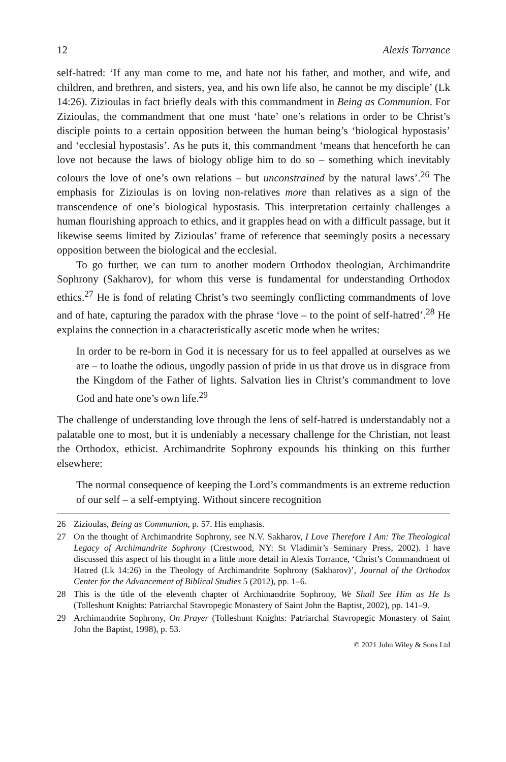12 Alexis Torrance
self-hatred: ‘If any man come to me, and hate not his father, and mother, and wife, and children, and brethren, and sisters, yea, and his own life also, he cannot be my disciple’ (Lk 14:26). Zizioulas in fact briefly deals with this commandment in Being as Communion. For Zizioulas, the commandment that one must ‘hate’ one’s relations in order to be Christ’s disciple points to a certain opposition between the human being’s ‘biological hypostasis’ and ‘ecclesial hypostasis’. As he puts it, this commandment ‘means that henceforth he can love not because the laws of biology oblige him to do so – something which inevitably colours the love of one’s own relations – but unconstrained by the natural laws’.<sup>26</sup> The emphasis for Zizioulas is on loving non-relatives more than relatives as a sign of the transcendence of one’s biological hypostasis. This interpretation certainly challenges a human flourishing approach to ethics, and it grapples head on with a difficult passage, but it likewise seems limited by Zizioulas’ frame of reference that seemingly posits a necessary opposition between the biological and the ecclesial.
To go further, we can turn to another modern Orthodox theologian, Archimandrite Sophrony (Sakharov), for whom this verse is fundamental for understanding Orthodox ethics.<sup>27</sup> He is fond of relating Christ’s two seemingly conflicting commandments of love and of hate, capturing the paradox with the phrase ‘love – to the point of self-hatred’.<sup>28</sup> He explains the connection in a characteristically ascetic mode when he writes:
In order to be re-born in God it is necessary for us to feel appalled at ourselves as we are – to loathe the odious, ungodly passion of pride in us that drove us in disgrace from the Kingdom of the Father of lights. Salvation lies in Christ’s commandment to love God and hate one’s own life.<sup>29</sup>
The challenge of understanding love through the lens of self-hatred is understandably not a palatable one to most, but it is undeniably a necessary challenge for the Christian, not least the Orthodox, ethicist. Archimandrite Sophrony expounds his thinking on this further elsewhere:
The normal consequence of keeping the Lord’s commandments is an extreme reduction of our self – a self-emptying. Without sincere recognition
26 Zizioulas, Being as Communion, p. 57. His emphasis.
27 On the thought of Archimandrite Sophrony, see N.V. Sakharov, I Love Therefore I Am: The Theological Legacy of Archimandrite Sophrony (Crestwood, NY: St Vladimir’s Seminary Press, 2002). I have discussed this aspect of his thought in a little more detail in Alexis Torrance, ‘Christ’s Commandment of Hatred (Lk 14:26) in the Theology of Archimandrite Sophrony (Sakharov)’, Journal of the Orthodox Center for the Advancement of Biblical Studies 5 (2012), pp. 1–6.
28 This is the title of the eleventh chapter of Archimandrite Sophrony, We Shall See Him as He Is (Tolleshunt Knights: Patriarchal Stavropegic Monastery of Saint John the Baptist, 2002), pp. 141–9.
29 Archimandrite Sophrony, On Prayer (Tolleshunt Knights: Patriarchal Stavropegic Monastery of Saint John the Baptist, 1998), p. 53.
© 2021 John Wiley & Sons Ltd